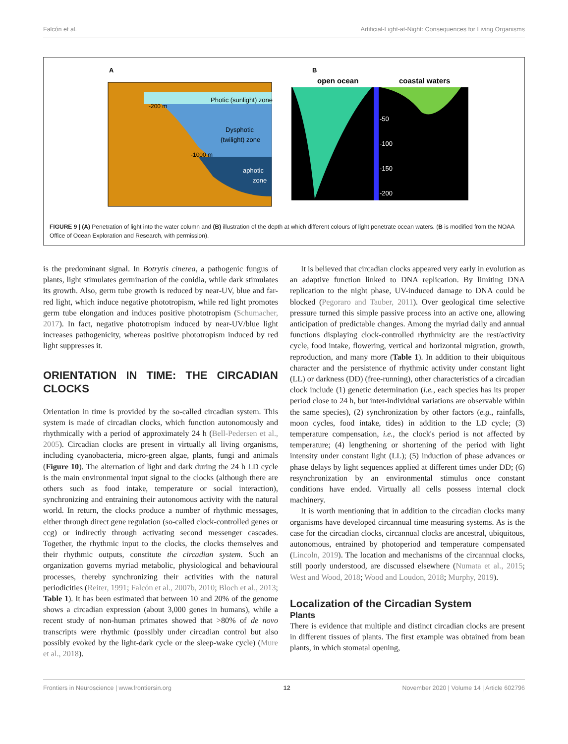Falcón et al. Artificial-Light-at-Night: Consequences for Living Organisms
A
B
Photic (sunlight) zone
-200 m
Dysphotic
(twilight) zone
-1000 m
aphotic
zone
open ocean
coastal waters
-50
-100
-150
-200
FIGURE 9 | (A) Penetration of light into the water column and (B) illustration of the depth at which different colours of light penetrate ocean waters. (B is modified from the NOAA Office of Ocean Exploration and Research, with permission).
is the predominant signal. In Botrytis cinerea, a pathogenic fungus of plants, light stimulates germination of the conidia, while dark stimulates its growth. Also, germ tube growth is reduced by near-UV, blue and far-red light, which induce negative phototropism, while red light promotes germ tube elongation and induces positive phototropism (Schumacher, 2017). In fact, negative phototropism induced by near-UV/blue light increases pathogenicity, whereas positive phototropism induced by red light suppresses it.
ORIENTATION IN TIME: THE CIRCADIAN CLOCKS
Orientation in time is provided by the so-called circadian system. This system is made of circadian clocks, which function autonomously and rhythmically with a period of approximately 24 h (Bell-Pedersen et al., 2005). Circadian clocks are present in virtually all living organisms, including cyanobacteria, micro-green algae, plants, fungi and animals (Figure 10). The alternation of light and dark during the 24 h LD cycle is the main environmental input signal to the clocks (although there are others such as food intake, temperature or social interaction), synchronizing and entraining their autonomous activity with the natural world. In return, the clocks produce a number of rhythmic messages, either through direct gene regulation (so-called clock-controlled genes or ccg) or indirectly through activating second messenger cascades. Together, the rhythmic input to the clocks, the clocks themselves and their rhythmic outputs, constitute the circadian system. Such an organization governs myriad metabolic, physiological and behavioural processes, thereby synchronizing their activities with the natural periodicities (Reiter, 1991; Falcón et al., 2007b, 2010; Bloch et al., 2013; Table 1). It has been estimated that between 10 and 20% of the genome shows a circadian expression (about 3,000 genes in humans), while a recent study of non-human primates showed that >80% of de novo transcripts were rhythmic (possibly under circadian control but also possibly evoked by the light-dark cycle or the sleep-wake cycle) (Mure et al., 2018).
It is believed that circadian clocks appeared very early in evolution as an adaptive function linked to DNA replication. By limiting DNA replication to the night phase, UV-induced damage to DNA could be blocked (Pegoraro and Tauber, 2011). Over geological time selective pressure turned this simple passive process into an active one, allowing anticipation of predictable changes. Among the myriad daily and annual functions displaying clock-controlled rhythmicity are the rest/activity cycle, food intake, flowering, vertical and horizontal migration, growth, reproduction, and many more (Table 1). In addition to their ubiquitous character and the persistence of rhythmic activity under constant light (LL) or darkness (DD) (free-running), other characteristics of a circadian clock include (1) genetic determination (i.e., each species has its proper period close to 24 h, but inter-individual variations are observable within the same species), (2) synchronization by other factors (e.g., rainfalls, moon cycles, food intake, tides) in addition to the LD cycle; (3) temperature compensation, i.e., the clock's period is not affected by temperature; (4) lengthening or shortening of the period with light intensity under constant light (LL); (5) induction of phase advances or phase delays by light sequences applied at different times under DD; (6) resynchronization by an environmental stimulus once constant conditions have ended. Virtually all cells possess internal clock machinery.
It is worth mentioning that in addition to the circadian clocks many organisms have developed circannual time measuring systems. As is the case for the circadian clocks, circannual clocks are ancestral, ubiquitous, autonomous, entrained by photoperiod and temperature compensated (Lincoln, 2019). The location and mechanisms of the circannual clocks, still poorly understood, are discussed elsewhere (Numata et al., 2015; West and Wood, 2018; Wood and Loudon, 2018; Murphy, 2019).
Localization of the Circadian System
Plants
There is evidence that multiple and distinct circadian clocks are present in different tissues of plants. The first example was obtained from bean plants, in which stomatal opening,
Frontiers in Neuroscience | www.frontiersin.org 12 November 2020 | Volume 14 | Article 602796